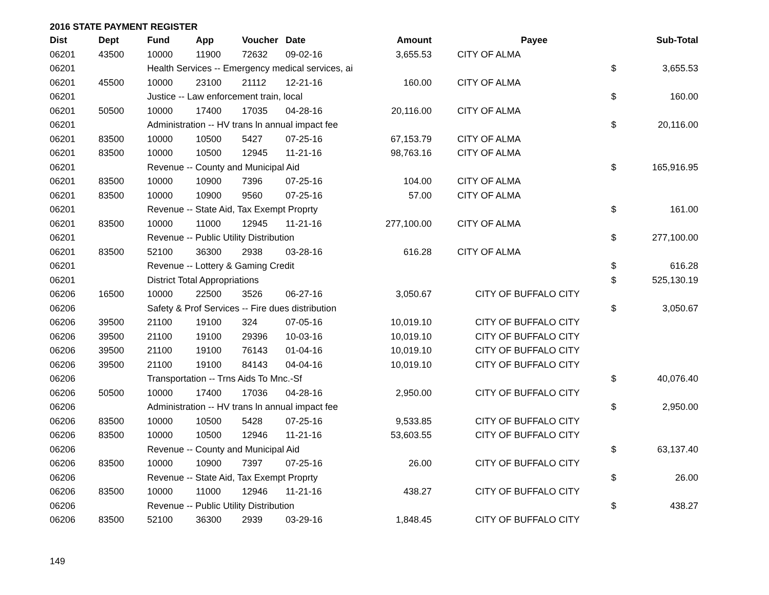2016 STATE PAYMENT REGISTER
| Dist | Dept | Fund | App | Voucher | Date | Amount | Payee | | Sub-Total |
| --- | --- | --- | --- | --- | --- | --- | --- | --- | --- |
| 06201 | 43500 | 10000 | 11900 | 72632 | 09-02-16 | 3,655.53 | CITY OF ALMA | | |
| 06201 | | Health Services -- Emergency medical services, ai | | | | | | $ | 3,655.53 |
| 06201 | 45500 | 10000 | 23100 | 21112 | 12-21-16 | 160.00 | CITY OF ALMA | | |
| 06201 | | Justice -- Law enforcement train, local | | | | | | $ | 160.00 |
| 06201 | 50500 | 10000 | 17400 | 17035 | 04-28-16 | 20,116.00 | CITY OF ALMA | | |
| 06201 | | Administration -- HV trans ln annual impact fee | | | | | | $ | 20,116.00 |
| 06201 | 83500 | 10000 | 10500 | 5427 | 07-25-16 | 67,153.79 | CITY OF ALMA | | |
| 06201 | 83500 | 10000 | 10500 | 12945 | 11-21-16 | 98,763.16 | CITY OF ALMA | | |
| 06201 | | Revenue -- County and Municipal Aid | | | | | | $ | 165,916.95 |
| 06201 | 83500 | 10000 | 10900 | 7396 | 07-25-16 | 104.00 | CITY OF ALMA | | |
| 06201 | 83500 | 10000 | 10900 | 9560 | 07-25-16 | 57.00 | CITY OF ALMA | | |
| 06201 | | Revenue -- State Aid, Tax Exempt Proprty | | | | | | $ | 161.00 |
| 06201 | 83500 | 10000 | 11000 | 12945 | 11-21-16 | 277,100.00 | CITY OF ALMA | | |
| 06201 | | Revenue -- Public Utility Distribution | | | | | | $ | 277,100.00 |
| 06201 | 83500 | 52100 | 36300 | 2938 | 03-28-16 | 616.28 | CITY OF ALMA | | |
| 06201 | | Revenue -- Lottery & Gaming Credit | | | | | | $ | 616.28 |
| 06201 | | District Total Appropriations | | | | | | $ | 525,130.19 |
| 06206 | 16500 | 10000 | 22500 | 3526 | 06-27-16 | 3,050.67 | CITY OF BUFFALO CITY | | |
| 06206 | | Safety & Prof Services -- Fire dues distribution | | | | | | $ | 3,050.67 |
| 06206 | 39500 | 21100 | 19100 | 324 | 07-05-16 | 10,019.10 | CITY OF BUFFALO CITY | | |
| 06206 | 39500 | 21100 | 19100 | 29396 | 10-03-16 | 10,019.10 | CITY OF BUFFALO CITY | | |
| 06206 | 39500 | 21100 | 19100 | 76143 | 01-04-16 | 10,019.10 | CITY OF BUFFALO CITY | | |
| 06206 | 39500 | 21100 | 19100 | 84143 | 04-04-16 | 10,019.10 | CITY OF BUFFALO CITY | | |
| 06206 | | Transportation -- Trns Aids To Mnc.-Sf | | | | | | $ | 40,076.40 |
| 06206 | 50500 | 10000 | 17400 | 17036 | 04-28-16 | 2,950.00 | CITY OF BUFFALO CITY | | |
| 06206 | | Administration -- HV trans ln annual impact fee | | | | | | $ | 2,950.00 |
| 06206 | 83500 | 10000 | 10500 | 5428 | 07-25-16 | 9,533.85 | CITY OF BUFFALO CITY | | |
| 06206 | 83500 | 10000 | 10500 | 12946 | 11-21-16 | 53,603.55 | CITY OF BUFFALO CITY | | |
| 06206 | | Revenue -- County and Municipal Aid | | | | | | $ | 63,137.40 |
| 06206 | 83500 | 10000 | 10900 | 7397 | 07-25-16 | 26.00 | CITY OF BUFFALO CITY | | |
| 06206 | | Revenue -- State Aid, Tax Exempt Proprty | | | | | | $ | 26.00 |
| 06206 | 83500 | 10000 | 11000 | 12946 | 11-21-16 | 438.27 | CITY OF BUFFALO CITY | | |
| 06206 | | Revenue -- Public Utility Distribution | | | | | | $ | 438.27 |
| 06206 | 83500 | 52100 | 36300 | 2939 | 03-29-16 | 1,848.45 | CITY OF BUFFALO CITY | | |
149